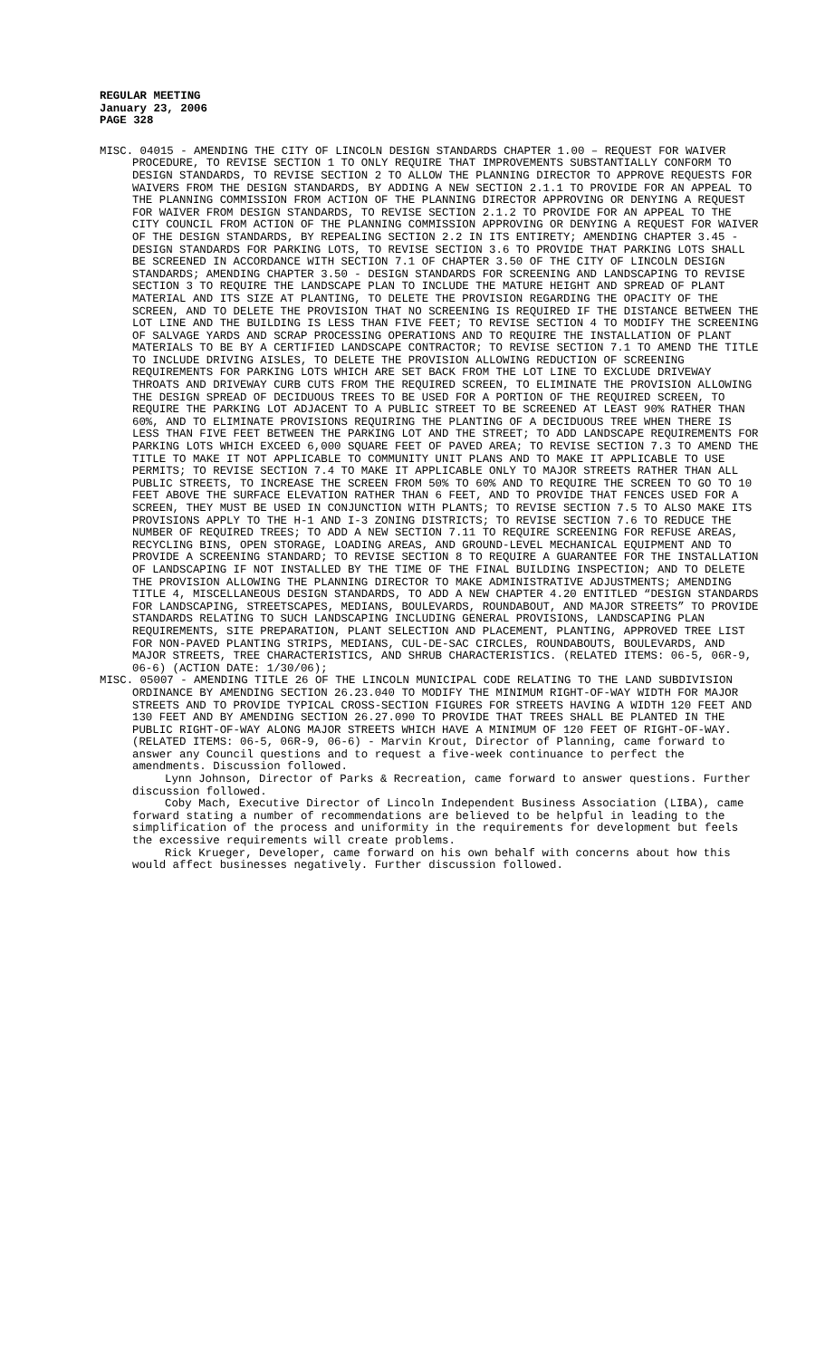REGULAR MEETING
January 23, 2006
PAGE 328
MISC. 04015 - AMENDING THE CITY OF LINCOLN DESIGN STANDARDS CHAPTER 1.00 – REQUEST FOR WAIVER PROCEDURE, TO REVISE SECTION 1 TO ONLY REQUIRE THAT IMPROVEMENTS SUBSTANTIALLY CONFORM TO DESIGN STANDARDS, TO REVISE SECTION 2 TO ALLOW THE PLANNING DIRECTOR TO APPROVE REQUESTS FOR WAIVERS FROM THE DESIGN STANDARDS, BY ADDING A NEW SECTION 2.1.1 TO PROVIDE FOR AN APPEAL TO THE PLANNING COMMISSION FROM ACTION OF THE PLANNING DIRECTOR APPROVING OR DENYING A REQUEST FOR WAIVER FROM DESIGN STANDARDS, TO REVISE SECTION 2.1.2 TO PROVIDE FOR AN APPEAL TO THE CITY COUNCIL FROM ACTION OF THE PLANNING COMMISSION APPROVING OR DENYING A REQUEST FOR WAIVER OF THE DESIGN STANDARDS, BY REPEALING SECTION 2.2 IN ITS ENTIRETY; AMENDING CHAPTER 3.45 - DESIGN STANDARDS FOR PARKING LOTS, TO REVISE SECTION 3.6 TO PROVIDE THAT PARKING LOTS SHALL BE SCREENED IN ACCORDANCE WITH SECTION 7.1 OF CHAPTER 3.50 OF THE CITY OF LINCOLN DESIGN STANDARDS; AMENDING CHAPTER 3.50 - DESIGN STANDARDS FOR SCREENING AND LANDSCAPING TO REVISE SECTION 3 TO REQUIRE THE LANDSCAPE PLAN TO INCLUDE THE MATURE HEIGHT AND SPREAD OF PLANT MATERIAL AND ITS SIZE AT PLANTING, TO DELETE THE PROVISION REGARDING THE OPACITY OF THE SCREEN, AND TO DELETE THE PROVISION THAT NO SCREENING IS REQUIRED IF THE DISTANCE BETWEEN THE LOT LINE AND THE BUILDING IS LESS THAN FIVE FEET; TO REVISE SECTION 4 TO MODIFY THE SCREENING OF SALVAGE YARDS AND SCRAP PROCESSING OPERATIONS AND TO REQUIRE THE INSTALLATION OF PLANT MATERIALS TO BE BY A CERTIFIED LANDSCAPE CONTRACTOR; TO REVISE SECTION 7.1 TO AMEND THE TITLE TO INCLUDE DRIVING AISLES, TO DELETE THE PROVISION ALLOWING REDUCTION OF SCREENING REQUIREMENTS FOR PARKING LOTS WHICH ARE SET BACK FROM THE LOT LINE TO EXCLUDE DRIVEWAY THROATS AND DRIVEWAY CURB CUTS FROM THE REQUIRED SCREEN, TO ELIMINATE THE PROVISION ALLOWING THE DESIGN SPREAD OF DECIDUOUS TREES TO BE USED FOR A PORTION OF THE REQUIRED SCREEN, TO REQUIRE THE PARKING LOT ADJACENT TO A PUBLIC STREET TO BE SCREENED AT LEAST 90% RATHER THAN 60%, AND TO ELIMINATE PROVISIONS REQUIRING THE PLANTING OF A DECIDUOUS TREE WHEN THERE IS LESS THAN FIVE FEET BETWEEN THE PARKING LOT AND THE STREET; TO ADD LANDSCAPE REQUIREMENTS FOR PARKING LOTS WHICH EXCEED 6,000 SQUARE FEET OF PAVED AREA; TO REVISE SECTION 7.3 TO AMEND THE TITLE TO MAKE IT NOT APPLICABLE TO COMMUNITY UNIT PLANS AND TO MAKE IT APPLICABLE TO USE PERMITS; TO REVISE SECTION 7.4 TO MAKE IT APPLICABLE ONLY TO MAJOR STREETS RATHER THAN ALL PUBLIC STREETS, TO INCREASE THE SCREEN FROM 50% TO 60% AND TO REQUIRE THE SCREEN TO GO TO 10 FEET ABOVE THE SURFACE ELEVATION RATHER THAN 6 FEET, AND TO PROVIDE THAT FENCES USED FOR A SCREEN, THEY MUST BE USED IN CONJUNCTION WITH PLANTS; TO REVISE SECTION 7.5 TO ALSO MAKE ITS PROVISIONS APPLY TO THE H-1 AND I-3 ZONING DISTRICTS; TO REVISE SECTION 7.6 TO REDUCE THE NUMBER OF REQUIRED TREES; TO ADD A NEW SECTION 7.11 TO REQUIRE SCREENING FOR REFUSE AREAS, RECYCLING BINS, OPEN STORAGE, LOADING AREAS, AND GROUND-LEVEL MECHANICAL EQUIPMENT AND TO PROVIDE A SCREENING STANDARD; TO REVISE SECTION 8 TO REQUIRE A GUARANTEE FOR THE INSTALLATION OF LANDSCAPING IF NOT INSTALLED BY THE TIME OF THE FINAL BUILDING INSPECTION; AND TO DELETE THE PROVISION ALLOWING THE PLANNING DIRECTOR TO MAKE ADMINISTRATIVE ADJUSTMENTS; AMENDING TITLE 4, MISCELLANEOUS DESIGN STANDARDS, TO ADD A NEW CHAPTER 4.20 ENTITLED “DESIGN STANDARDS FOR LANDSCAPING, STREETSCAPES, MEDIANS, BOULEVARDS, ROUNDABOUT, AND MAJOR STREETS” TO PROVIDE STANDARDS RELATING TO SUCH LANDSCAPING INCLUDING GENERAL PROVISIONS, LANDSCAPING PLAN REQUIREMENTS, SITE PREPARATION, PLANT SELECTION AND PLACEMENT, PLANTING, APPROVED TREE LIST FOR NON-PAVED PLANTING STRIPS, MEDIANS, CUL-DE-SAC CIRCLES, ROUNDABOUTS, BOULEVARDS, AND MAJOR STREETS, TREE CHARACTERISTICS, AND SHRUB CHARACTERISTICS. (RELATED ITEMS: 06-5, 06R-9, 06-6) (ACTION DATE: 1/30/06);
MISC. 05007 - AMENDING TITLE 26 OF THE LINCOLN MUNICIPAL CODE RELATING TO THE LAND SUBDIVISION ORDINANCE BY AMENDING SECTION 26.23.040 TO MODIFY THE MINIMUM RIGHT-OF-WAY WIDTH FOR MAJOR STREETS AND TO PROVIDE TYPICAL CROSS-SECTION FIGURES FOR STREETS HAVING A WIDTH 120 FEET AND 130 FEET AND BY AMENDING SECTION 26.27.090 TO PROVIDE THAT TREES SHALL BE PLANTED IN THE PUBLIC RIGHT-OF-WAY ALONG MAJOR STREETS WHICH HAVE A MINIMUM OF 120 FEET OF RIGHT-OF-WAY. (RELATED ITEMS: 06-5, 06R-9, 06-6) - Marvin Krout, Director of Planning, came forward to answer any Council questions and to request a five-week continuance to perfect the amendments. Discussion followed.
Lynn Johnson, Director of Parks & Recreation, came forward to answer questions. Further discussion followed.
Coby Mach, Executive Director of Lincoln Independent Business Association (LIBA), came forward stating a number of recommendations are believed to be helpful in leading to the simplification of the process and uniformity in the requirements for development but feels the excessive requirements will create problems.
Rick Krueger, Developer, came forward on his own behalf with concerns about how this would affect businesses negatively. Further discussion followed.